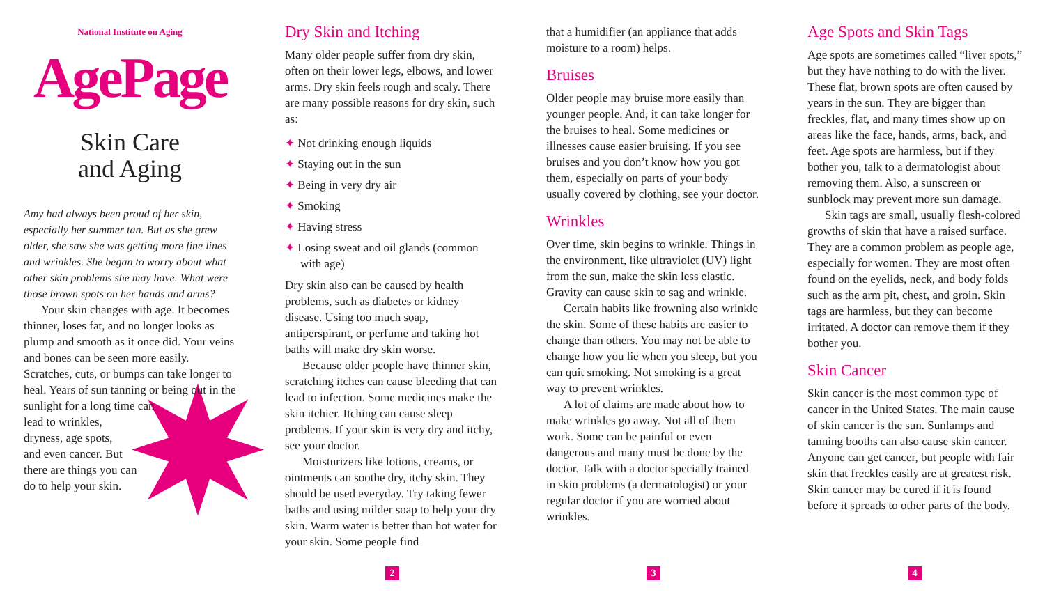National Institute on Aging
AgePage
Skin Care
and Aging
Amy had always been proud of her skin, especially her summer tan. But as she grew older, she saw she was getting more fine lines and wrinkles. She began to worry about what other skin problems she may have. What were those brown spots on her hands and arms?
Your skin changes with age. It becomes thinner, loses fat, and no longer looks as plump and smooth as it once did. Your veins and bones can be seen more easily. Scratches, cuts, or bumps can take longer to heal. Years of sun tanning or being out in the sunlight for a long time can lead to wrinkles, dryness, age spots, and even cancer. But there are things you can do to help your skin.
Dry Skin and Itching
Many older people suffer from dry skin, often on their lower legs, elbows, and lower arms. Dry skin feels rough and scaly. There are many possible reasons for dry skin, such as:
✦ Not drinking enough liquids
✦ Staying out in the sun
✦ Being in very dry air
✦ Smoking
✦ Having stress
✦ Losing sweat and oil glands (common with age)
Dry skin also can be caused by health problems, such as diabetes or kidney disease. Using too much soap, antiperspirant, or perfume and taking hot baths will make dry skin worse.
Because older people have thinner skin, scratching itches can cause bleeding that can lead to infection. Some medicines make the skin itchier. Itching can cause sleep problems. If your skin is very dry and itchy, see your doctor.
Moisturizers like lotions, creams, or ointments can soothe dry, itchy skin. They should be used everyday. Try taking fewer baths and using milder soap to help your dry skin. Warm water is better than hot water for your skin. Some people find
2
that a humidifier (an appliance that adds moisture to a room) helps.
Bruises
Older people may bruise more easily than younger people. And, it can take longer for the bruises to heal. Some medicines or illnesses cause easier bruising. If you see bruises and you don’t know how you got them, especially on parts of your body usually covered by clothing, see your doctor.
Wrinkles
Over time, skin begins to wrinkle. Things in the environment, like ultraviolet (UV) light from the sun, make the skin less elastic. Gravity can cause skin to sag and wrinkle.
Certain habits like frowning also wrinkle the skin. Some of these habits are easier to change than others. You may not be able to change how you lie when you sleep, but you can quit smoking. Not smoking is a great way to prevent wrinkles.
A lot of claims are made about how to make wrinkles go away. Not all of them work. Some can be painful or even dangerous and many must be done by the doctor. Talk with a doctor specially trained in skin problems (a dermatologist) or your regular doctor if you are worried about wrinkles.
3
Age Spots and Skin Tags
Age spots are sometimes called “liver spots,” but they have nothing to do with the liver. These flat, brown spots are often caused by years in the sun. They are bigger than freckles, flat, and many times show up on areas like the face, hands, arms, back, and feet. Age spots are harmless, but if they bother you, talk to a dermatologist about removing them. Also, a sunscreen or sunblock may prevent more sun damage.
Skin tags are small, usually flesh-colored growths of skin that have a raised surface. They are a common problem as people age, especially for women. They are most often found on the eyelids, neck, and body folds such as the arm pit, chest, and groin. Skin tags are harmless, but they can become irritated. A doctor can remove them if they bother you.
Skin Cancer
Skin cancer is the most common type of cancer in the United States. The main cause of skin cancer is the sun. Sunlamps and tanning booths can also cause skin cancer. Anyone can get cancer, but people with fair skin that freckles easily are at greatest risk. Skin cancer may be cured if it is found before it spreads to other parts of the body.
4